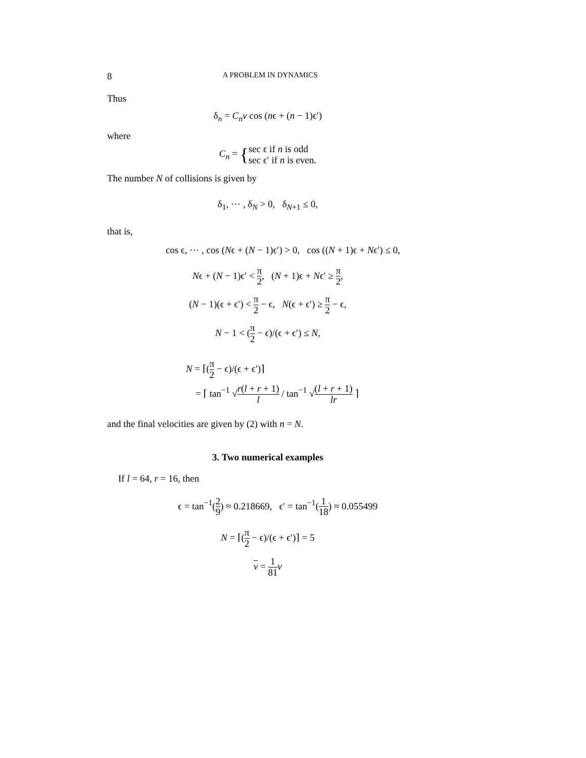8 A PROBLEM IN DYNAMICS
Thus
δ<sub>n</sub> = C<sub>n</sub>v cos (nϵ + (n − 1)ϵ′)
where
C<sub>n</sub> = {sec ϵ if n is odd
sec ϵ′ if n is even.
The number N of collisions is given by
δ<sub>1</sub>, ⋯ , δ<sub>N</sub> > 0, δ<sub>N+1</sub> ≤ 0,
that is,
cos ϵ, ⋯ , cos (Nϵ + (N − 1)ϵ′) > 0, cos ((N + 1)ϵ + Nϵ′) ≤ 0,
Nϵ + (N − 1)ϵ′ < π 2, (N + 1)ϵ + Nϵ′ ≥ π 2,
(N − 1)(ϵ + ϵ′) < π 2 − ϵ, N(ϵ + ϵ′) ≥ π 2 − ϵ,
N − 1 < (π 2 − ϵ)/(ϵ + ϵ′) ≤ N,
N = ⌈(π 2 − ϵ)/(ϵ + ϵ′)⌉
= ⌈ tan<sup>−1</sup> √r(l + r + 1) l / tan<sup>−1</sup> √(l + r + 1) lr ⌉
and the final velocities are given by (2) with n = N.
3. Two numerical examples
If l = 64, r = 16, then
ϵ = tan<sup>−1</sup>(2 9) ≈ 0.218669, ϵ′ = tan<sup>−1</sup>(1 18) ≈ 0.055499
N = ⌈(π 2 − ϵ)/(ϵ + ϵ′)⌉ = 5
v = 1 81 v